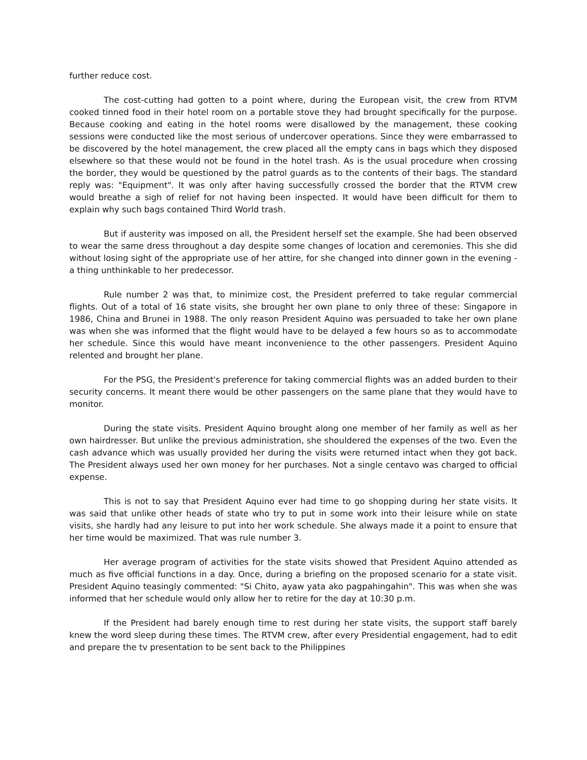further reduce cost.
The cost-cutting had gotten to a point where, during the European visit, the crew from RTVM cooked tinned food in their hotel room on a portable stove they had brought specifically for the purpose. Because cooking and eating in the hotel rooms were disallowed by the management, these cooking sessions were conducted like the most serious of undercover operations. Since they were embarrassed to be discovered by the hotel management, the crew placed all the empty cans in bags which they disposed elsewhere so that these would not be found in the hotel trash. As is the usual procedure when crossing the border, they would be questioned by the patrol guards as to the contents of their bags. The standard reply was: "Equipment". It was only after having successfully crossed the border that the RTVM crew would breathe a sigh of relief for not having been inspected. It would have been difficult for them to explain why such bags contained Third World trash.
But if austerity was imposed on all, the President herself set the example. She had been observed to wear the same dress throughout a day despite some changes of location and ceremonies. This she did without losing sight of the appropriate use of her attire, for she changed into dinner gown in the evening - a thing unthinkable to her predecessor.
Rule number 2 was that, to minimize cost, the President preferred to take regular commercial flights. Out of a total of 16 state visits, she brought her own plane to only three of these: Singapore in 1986, China and Brunei in 1988. The only reason President Aquino was persuaded to take her own plane was when she was informed that the flight would have to be delayed a few hours so as to accommodate her schedule. Since this would have meant inconvenience to the other passengers. President Aquino relented and brought her plane.
For the PSG, the President's preference for taking commercial flights was an added burden to their security concerns. It meant there would be other passengers on the same plane that they would have to monitor.
During the state visits. President Aquino brought along one member of her family as well as her own hairdresser. But unlike the previous administration, she shouldered the expenses of the two. Even the cash advance which was usually provided her during the visits were returned intact when they got back. The President always used her own money for her purchases. Not a single centavo was charged to official expense.
This is not to say that President Aquino ever had time to go shopping during her state visits. It was said that unlike other heads of state who try to put in some work into their leisure while on state visits, she hardly had any leisure to put into her work schedule. She always made it a point to ensure that her time would be maximized. That was rule number 3.
Her average program of activities for the state visits showed that President Aquino attended as much as five official functions in a day. Once, during a briefing on the proposed scenario for a state visit. President Aquino teasingly commented: "Si Chito, ayaw yata ako pagpahingahin". This was when she was informed that her schedule would only allow her to retire for the day at 10:30 p.m.
If the President had barely enough time to rest during her state visits, the support staff barely knew the word sleep during these times. The RTVM crew, after every Presidential engagement, had to edit and prepare the tv presentation to be sent back to the Philippines